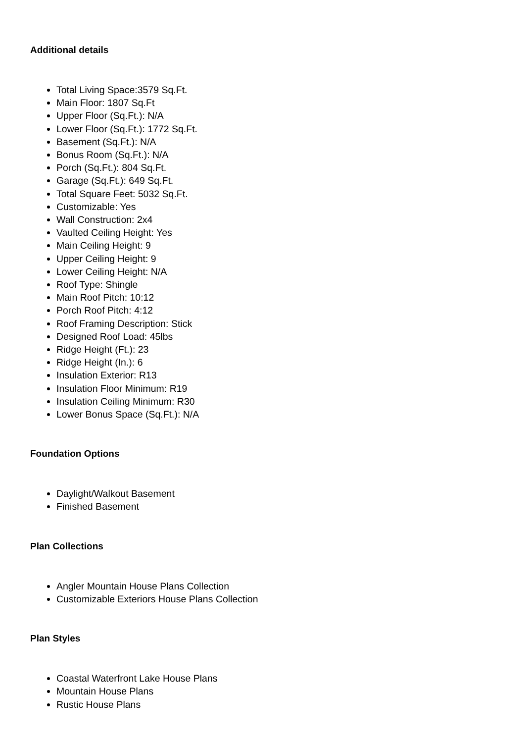Additional details
Total Living Space:3579 Sq.Ft.
Main Floor: 1807 Sq.Ft
Upper Floor (Sq.Ft.): N/A
Lower Floor (Sq.Ft.): 1772 Sq.Ft.
Basement (Sq.Ft.): N/A
Bonus Room (Sq.Ft.): N/A
Porch (Sq.Ft.): 804 Sq.Ft.
Garage (Sq.Ft.): 649 Sq.Ft.
Total Square Feet: 5032 Sq.Ft.
Customizable: Yes
Wall Construction: 2x4
Vaulted Ceiling Height: Yes
Main Ceiling Height: 9
Upper Ceiling Height: 9
Lower Ceiling Height: N/A
Roof Type: Shingle
Main Roof Pitch: 10:12
Porch Roof Pitch: 4:12
Roof Framing Description: Stick
Designed Roof Load: 45lbs
Ridge Height (Ft.): 23
Ridge Height (In.): 6
Insulation Exterior: R13
Insulation Floor Minimum: R19
Insulation Ceiling Minimum: R30
Lower Bonus Space (Sq.Ft.): N/A
Foundation Options
Daylight/Walkout Basement
Finished Basement
Plan Collections
Angler Mountain House Plans Collection
Customizable Exteriors House Plans Collection
Plan Styles
Coastal Waterfront Lake House Plans
Mountain House Plans
Rustic House Plans